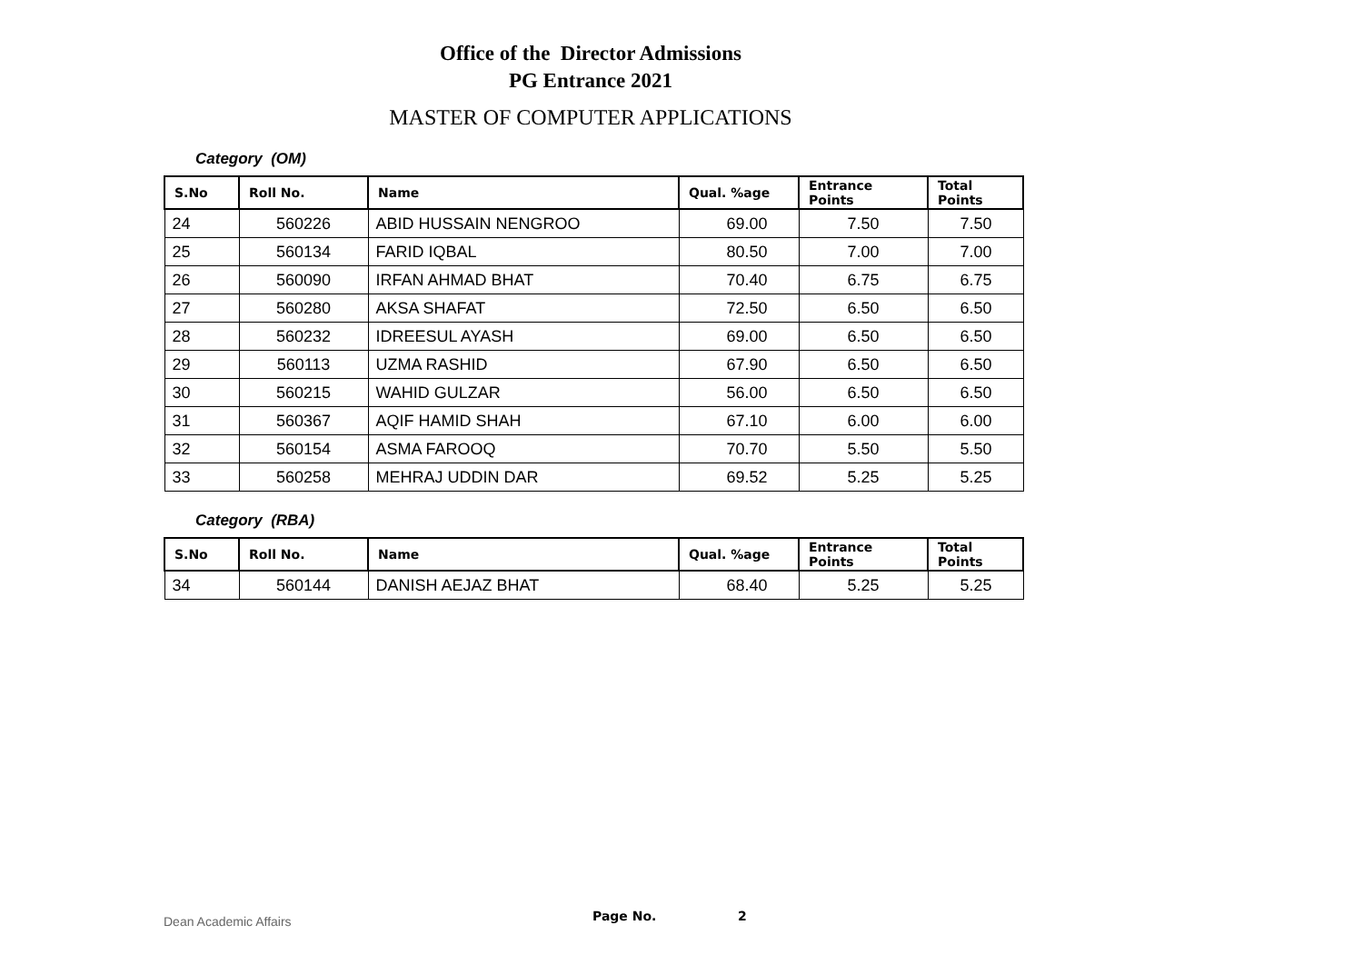Office of the Director Admissions
PG Entrance 2021
MASTER OF COMPUTER APPLICATIONS
Category (OM)
| S.No | Roll No. | Name | Qual. %age | Entrance Points | Total Points |
| --- | --- | --- | --- | --- | --- |
| 24 | 560226 | ABID HUSSAIN NENGROO | 69.00 | 7.50 | 7.50 |
| 25 | 560134 | FARID IQBAL | 80.50 | 7.00 | 7.00 |
| 26 | 560090 | IRFAN AHMAD BHAT | 70.40 | 6.75 | 6.75 |
| 27 | 560280 | AKSA SHAFAT | 72.50 | 6.50 | 6.50 |
| 28 | 560232 | IDREESUL AYASH | 69.00 | 6.50 | 6.50 |
| 29 | 560113 | UZMA RASHID | 67.90 | 6.50 | 6.50 |
| 30 | 560215 | WAHID GULZAR | 56.00 | 6.50 | 6.50 |
| 31 | 560367 | AQIF HAMID SHAH | 67.10 | 6.00 | 6.00 |
| 32 | 560154 | ASMA FAROOQ | 70.70 | 5.50 | 5.50 |
| 33 | 560258 | MEHRAJ UDDIN DAR | 69.52 | 5.25 | 5.25 |
Category (RBA)
| S.No | Roll No. | Name | Qual. %age | Entrance Points | Total Points |
| --- | --- | --- | --- | --- | --- |
| 34 | 560144 | DANISH AEJAZ BHAT | 68.40 | 5.25 | 5.25 |
Dean Academic Affairs Page No. 2